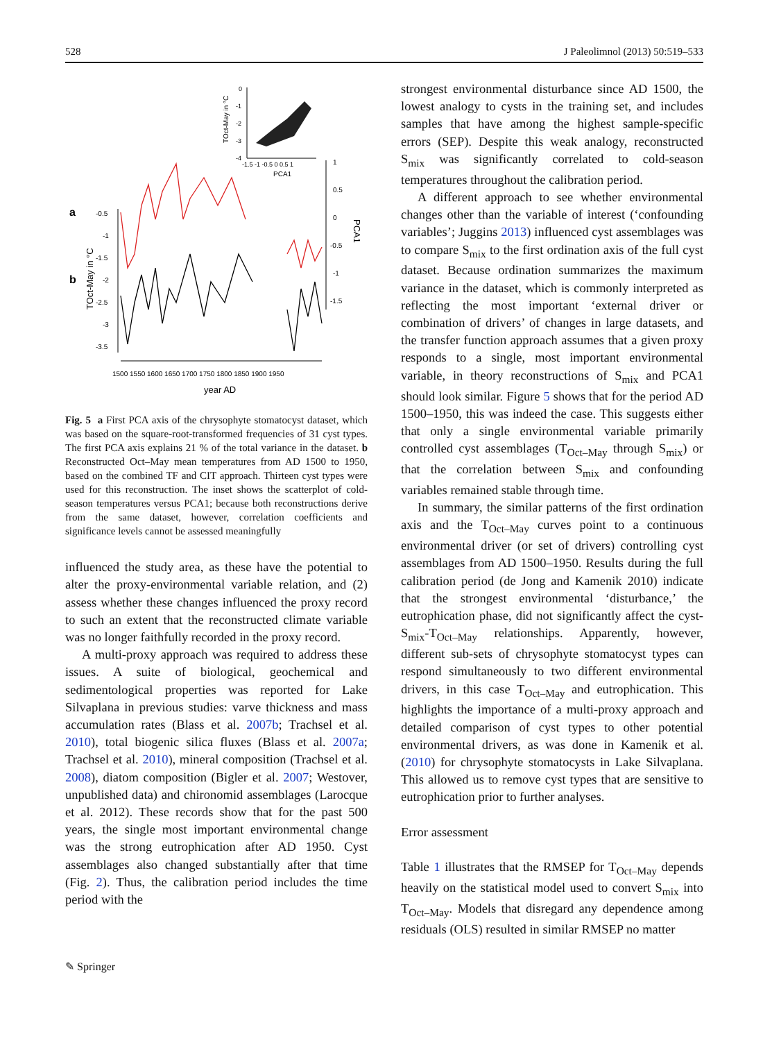528 J Paleolimnol (2013) 50:519–533
0
-1
-2
-3
-4
-1.5 -1 -0.5 0 0.5 1
PCA1
TOct-May in °C
a
b
TOct-May in °C
-0.5
-1
-1.5
-2
-2.5
-3
-3.5
1
0.5
0
-0.5
-1
-1.5
PCA1
1500 1550 1600 1650 1700 1750 1800 1850 1900 1950
year AD
Fig. 5 a First PCA axis of the chrysophyte stomatocyst dataset, which was based on the square-root-transformed frequencies of 31 cyst types. The first PCA axis explains 21 % of the total variance in the dataset. b Reconstructed Oct–May mean temperatures from AD 1500 to 1950, based on the combined TF and CIT approach. Thirteen cyst types were used for this reconstruction. The inset shows the scatterplot of cold-season temperatures versus PCA1; because both reconstructions derive from the same dataset, however, correlation coefficients and significance levels cannot be assessed meaningfully
influenced the study area, as these have the potential to alter the proxy-environmental variable relation, and (2) assess whether these changes influenced the proxy record to such an extent that the reconstructed climate variable was no longer faithfully recorded in the proxy record.
A multi-proxy approach was required to address these issues. A suite of biological, geochemical and sedimentological properties was reported for Lake Silvaplana in previous studies: varve thickness and mass accumulation rates (Blass et al. 2007b; Trachsel et al. 2010), total biogenic silica fluxes (Blass et al. 2007a; Trachsel et al. 2010), mineral composition (Trachsel et al. 2008), diatom composition (Bigler et al. 2007; Westover, unpublished data) and chironomid assemblages (Larocque et al. 2012). These records show that for the past 500 years, the single most important environmental change was the strong eutrophication after AD 1950. Cyst assemblages also changed substantially after that time (Fig. 2). Thus, the calibration period includes the time period with the
strongest environmental disturbance since AD 1500, the lowest analogy to cysts in the training set, and includes samples that have among the highest sample-specific errors (SEP). Despite this weak analogy, reconstructed S<sub>mix</sub> was significantly correlated to cold-season temperatures throughout the calibration period.
A different approach to see whether environmental changes other than the variable of interest (‘confounding variables’; Juggins 2013) influenced cyst assemblages was to compare S<sub>mix</sub> to the first ordination axis of the full cyst dataset. Because ordination summarizes the maximum variance in the dataset, which is commonly interpreted as reflecting the most important ‘external driver or combination of drivers’ of changes in large datasets, and the transfer function approach assumes that a given proxy responds to a single, most important environmental variable, in theory reconstructions of S<sub>mix</sub> and PCA1 should look similar. Figure 5 shows that for the period AD 1500–1950, this was indeed the case. This suggests either that only a single environmental variable primarily controlled cyst assemblages (T<sub>Oct–May</sub> through S<sub>mix</sub>) or that the correlation between S<sub>mix</sub> and confounding variables remained stable through time.
In summary, the similar patterns of the first ordination axis and the T<sub>Oct–May</sub> curves point to a continuous environmental driver (or set of drivers) controlling cyst assemblages from AD 1500–1950. Results during the full calibration period (de Jong and Kamenik 2010) indicate that the strongest environmental ‘disturbance,’ the eutrophication phase, did not significantly affect the cyst-S<sub>mix</sub>-T<sub>Oct–May</sub> relationships. Apparently, however, different sub-sets of chrysophyte stomatocyst types can respond simultaneously to two different environmental drivers, in this case T<sub>Oct–May</sub> and eutrophication. This highlights the importance of a multi-proxy approach and detailed comparison of cyst types to other potential environmental drivers, as was done in Kamenik et al. (2010) for chrysophyte stomatocysts in Lake Silvaplana. This allowed us to remove cyst types that are sensitive to eutrophication prior to further analyses.
Error assessment
Table 1 illustrates that the RMSEP for T<sub>Oct–May</sub> depends heavily on the statistical model used to convert S<sub>mix</sub> into T<sub>Oct–May</sub>. Models that disregard any dependence among residuals (OLS) resulted in similar RMSEP no matter
✎ Springer